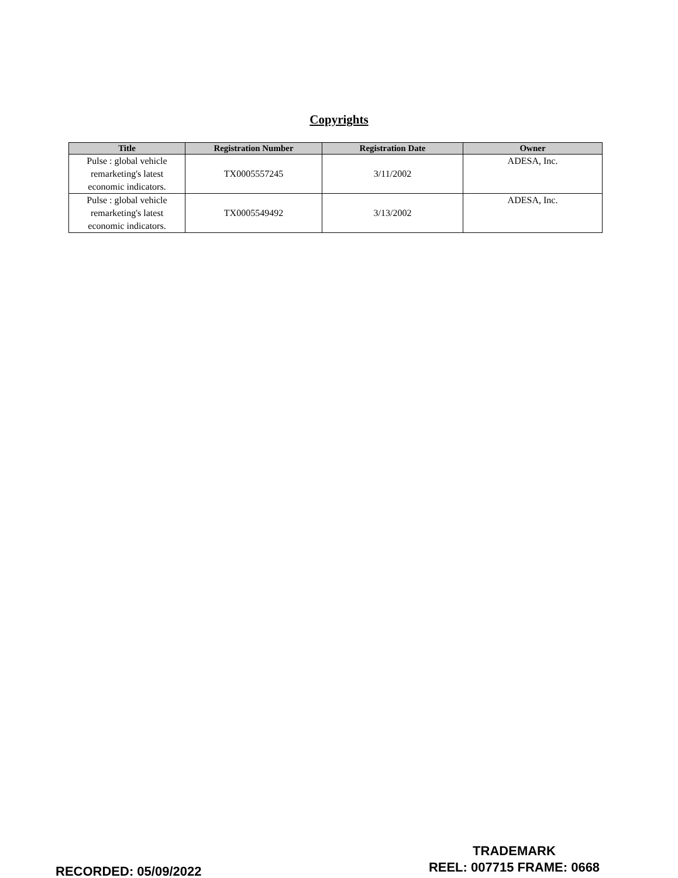Copyrights
| Title | Registration Number | Registration Date | Owner |
| --- | --- | --- | --- |
| Pulse : global vehicle remarketing's latest economic indicators. | TX0005557245 | 3/11/2002 | ADESA, Inc. |
| Pulse : global vehicle remarketing's latest economic indicators. | TX0005549492 | 3/13/2002 | ADESA, Inc. |
RECORDED: 05/09/2022
TRADEMARK
REEL: 007715 FRAME: 0668